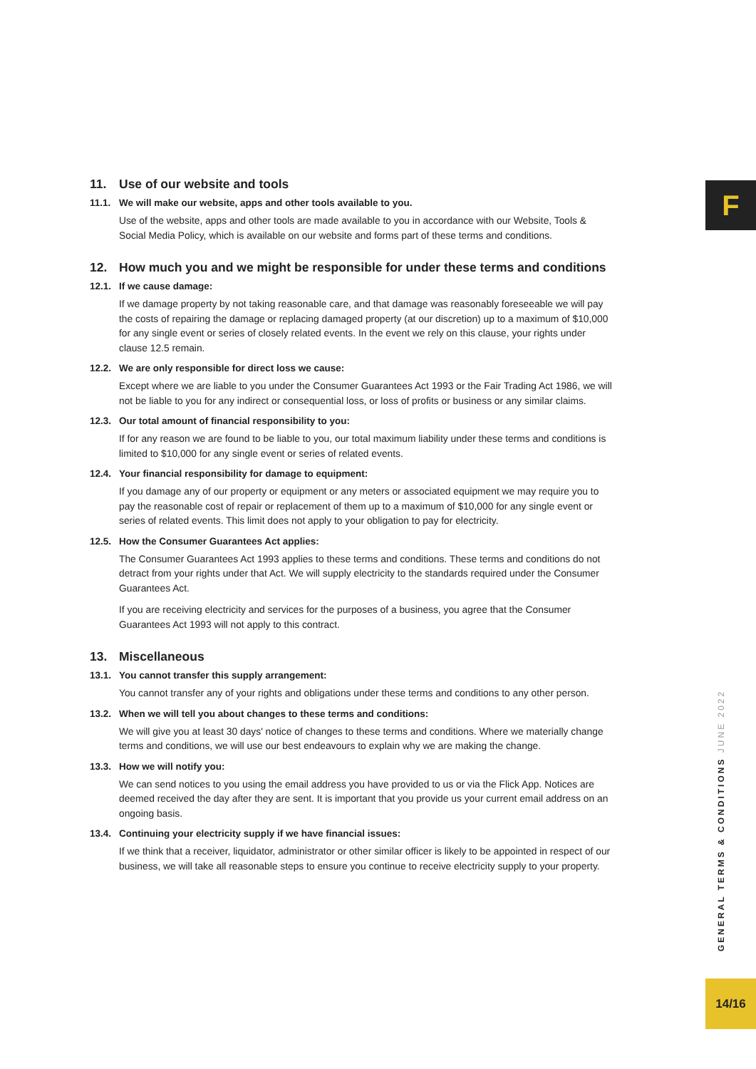F
11. Use of our website and tools
11.1. We will make our website, apps and other tools available to you.
Use of the website, apps and other tools are made available to you in accordance with our Website, Tools & Social Media Policy, which is available on our website and forms part of these terms and conditions.
12. How much you and we might be responsible for under these terms and conditions
12.1. If we cause damage:
If we damage property by not taking reasonable care, and that damage was reasonably foreseeable we will pay the costs of repairing the damage or replacing damaged property (at our discretion) up to a maximum of $10,000 for any single event or series of closely related events. In the event we rely on this clause, your rights under clause 12.5 remain.
12.2. We are only responsible for direct loss we cause:
Except where we are liable to you under the Consumer Guarantees Act 1993 or the Fair Trading Act 1986, we will not be liable to you for any indirect or consequential loss, or loss of profits or business or any similar claims.
12.3. Our total amount of financial responsibility to you:
If for any reason we are found to be liable to you, our total maximum liability under these terms and conditions is limited to $10,000 for any single event or series of related events.
12.4. Your financial responsibility for damage to equipment:
If you damage any of our property or equipment or any meters or associated equipment we may require you to pay the reasonable cost of repair or replacement of them up to a maximum of $10,000 for any single event or series of related events. This limit does not apply to your obligation to pay for electricity.
12.5. How the Consumer Guarantees Act applies:
The Consumer Guarantees Act 1993 applies to these terms and conditions. These terms and conditions do not detract from your rights under that Act. We will supply electricity to the standards required under the Consumer Guarantees Act.
If you are receiving electricity and services for the purposes of a business, you agree that the Consumer Guarantees Act 1993 will not apply to this contract.
13. Miscellaneous
13.1. You cannot transfer this supply arrangement:
You cannot transfer any of your rights and obligations under these terms and conditions to any other person.
13.2. When we will tell you about changes to these terms and conditions:
We will give you at least 30 days' notice of changes to these terms and conditions. Where we materially change terms and conditions, we will use our best endeavours to explain why we are making the change.
13.3. How we will notify you:
We can send notices to you using the email address you have provided to us or via the Flick App. Notices are deemed received the day after they are sent. It is important that you provide us your current email address on an ongoing basis.
13.4. Continuing your electricity supply if we have financial issues:
If we think that a receiver, liquidator, administrator or other similar officer is likely to be appointed in respect of our business, we will take all reasonable steps to ensure you continue to receive electricity supply to your property.
GENERAL TERMS & CONDITIONS JUNE 2022
14/16